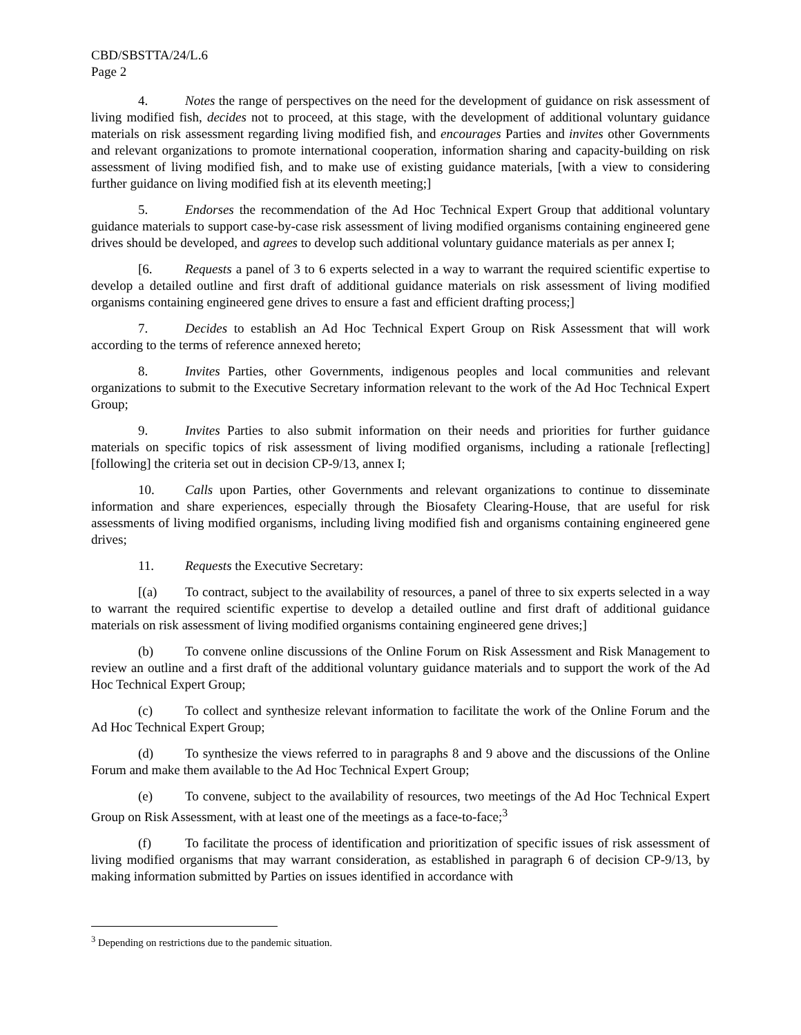CBD/SBSTTA/24/L.6
Page 2
4. Notes the range of perspectives on the need for the development of guidance on risk assessment of living modified fish, decides not to proceed, at this stage, with the development of additional voluntary guidance materials on risk assessment regarding living modified fish, and encourages Parties and invites other Governments and relevant organizations to promote international cooperation, information sharing and capacity-building on risk assessment of living modified fish, and to make use of existing guidance materials, [with a view to considering further guidance on living modified fish at its eleventh meeting;]
5. Endorses the recommendation of the Ad Hoc Technical Expert Group that additional voluntary guidance materials to support case-by-case risk assessment of living modified organisms containing engineered gene drives should be developed, and agrees to develop such additional voluntary guidance materials as per annex I;
[6. Requests a panel of 3 to 6 experts selected in a way to warrant the required scientific expertise to develop a detailed outline and first draft of additional guidance materials on risk assessment of living modified organisms containing engineered gene drives to ensure a fast and efficient drafting process;]
7. Decides to establish an Ad Hoc Technical Expert Group on Risk Assessment that will work according to the terms of reference annexed hereto;
8. Invites Parties, other Governments, indigenous peoples and local communities and relevant organizations to submit to the Executive Secretary information relevant to the work of the Ad Hoc Technical Expert Group;
9. Invites Parties to also submit information on their needs and priorities for further guidance materials on specific topics of risk assessment of living modified organisms, including a rationale [reflecting] [following] the criteria set out in decision CP-9/13, annex I;
10. Calls upon Parties, other Governments and relevant organizations to continue to disseminate information and share experiences, especially through the Biosafety Clearing-House, that are useful for risk assessments of living modified organisms, including living modified fish and organisms containing engineered gene drives;
11. Requests the Executive Secretary:
[(a) To contract, subject to the availability of resources, a panel of three to six experts selected in a way to warrant the required scientific expertise to develop a detailed outline and first draft of additional guidance materials on risk assessment of living modified organisms containing engineered gene drives;]
(b) To convene online discussions of the Online Forum on Risk Assessment and Risk Management to review an outline and a first draft of the additional voluntary guidance materials and to support the work of the Ad Hoc Technical Expert Group;
(c) To collect and synthesize relevant information to facilitate the work of the Online Forum and the Ad Hoc Technical Expert Group;
(d) To synthesize the views referred to in paragraphs 8 and 9 above and the discussions of the Online Forum and make them available to the Ad Hoc Technical Expert Group;
(e) To convene, subject to the availability of resources, two meetings of the Ad Hoc Technical Expert Group on Risk Assessment, with at least one of the meetings as a face-to-face;<sup>3</sup>
(f) To facilitate the process of identification and prioritization of specific issues of risk assessment of living modified organisms that may warrant consideration, as established in paragraph 6 of decision CP-9/13, by making information submitted by Parties on issues identified in accordance with
<sup>3</sup> Depending on restrictions due to the pandemic situation.